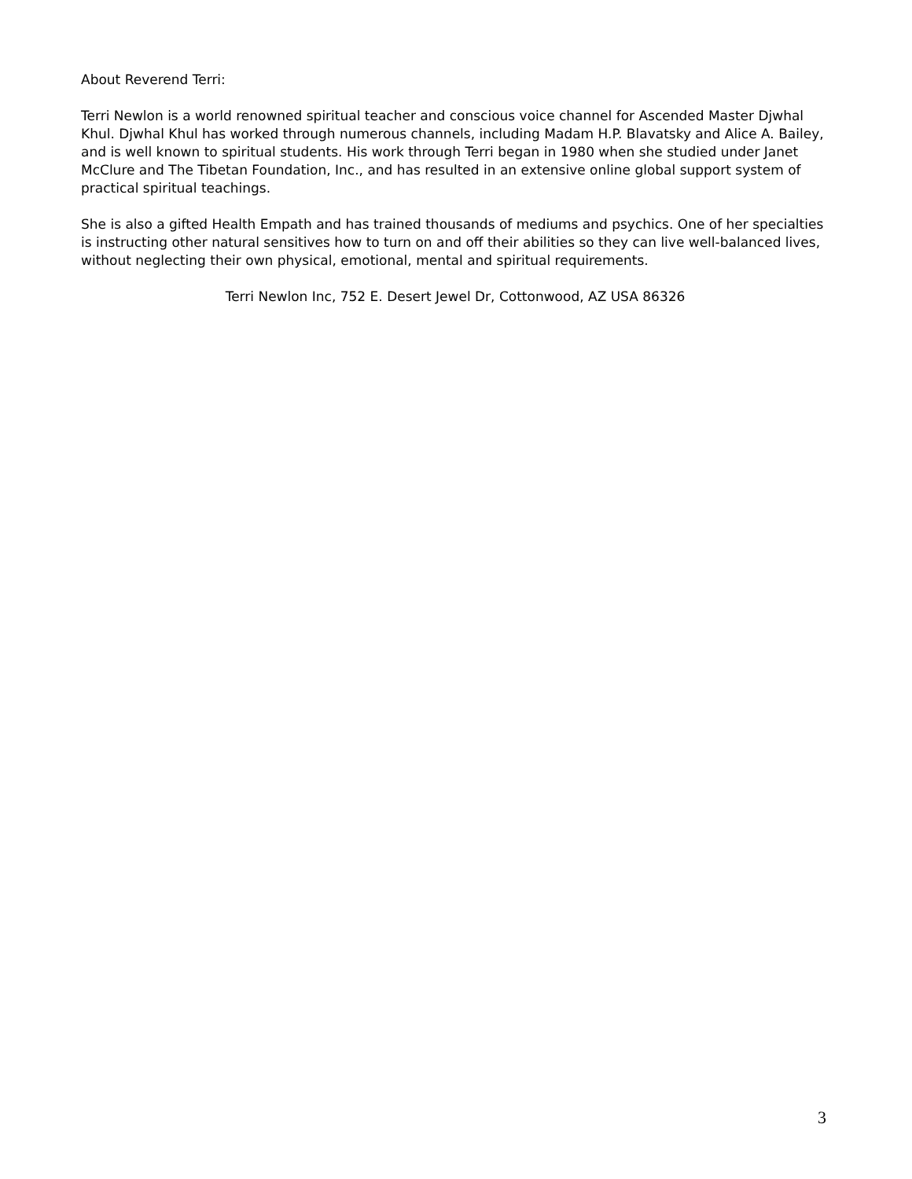About Reverend Terri:
Terri Newlon is a world renowned spiritual teacher and conscious voice channel for Ascended Master Djwhal Khul. Djwhal Khul has worked through numerous channels, including Madam H.P. Blavatsky and Alice A. Bailey, and is well known to spiritual students. His work through Terri began in 1980 when she studied under Janet McClure and The Tibetan Foundation, Inc., and has resulted in an extensive online global support system of practical spiritual teachings.
She is also a gifted Health Empath and has trained thousands of mediums and psychics. One of her specialties is instructing other natural sensitives how to turn on and off their abilities so they can live well-balanced lives, without neglecting their own physical, emotional, mental and spiritual requirements.
Terri Newlon Inc, 752 E. Desert Jewel Dr, Cottonwood, AZ USA 86326
3